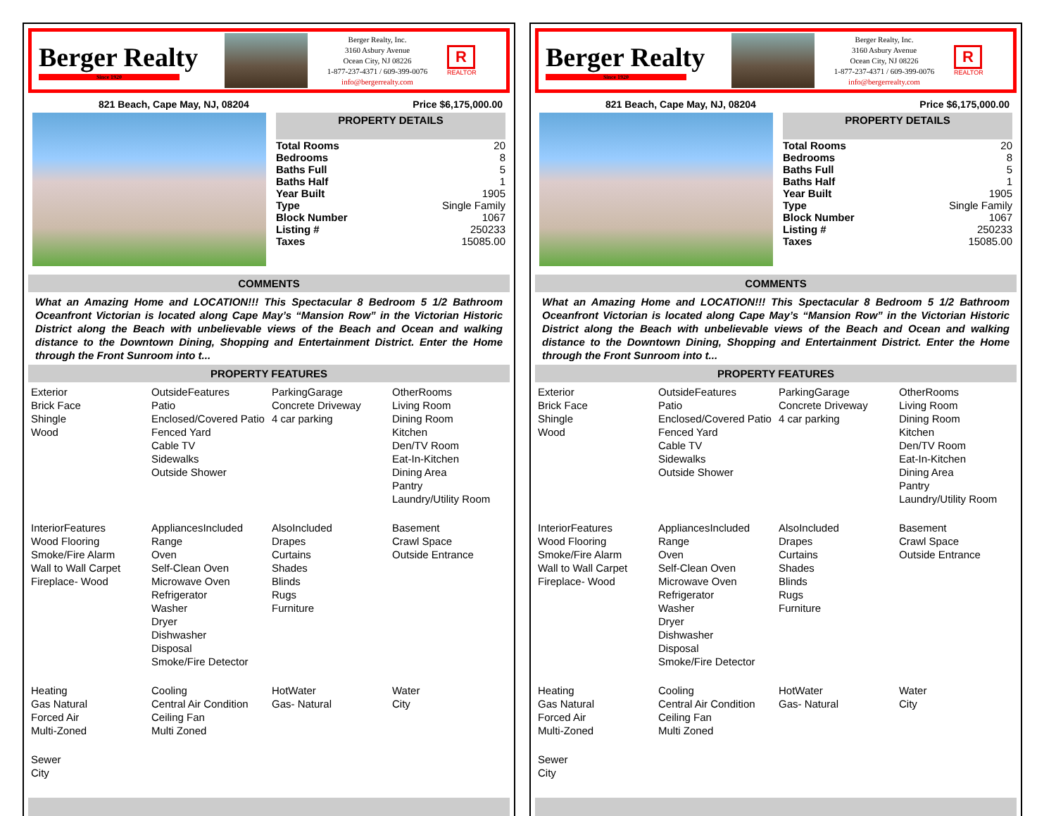Berger Realty
Since 1920
Berger Realty, Inc.
3160 Asbury Avenue
Ocean City, NJ 08226
1-877-237-4371 / 609-399-0076
info@bergerrealty.com
R
REALTOR
821 Beach, Cape May, NJ, 08204 Price $6,175,000.00
PROPERTY DETAILS
| Total Rooms | 20 |
| Bedrooms | 8 |
| Baths Full | 5 |
| Baths Half | 1 |
| Year Built | 1905 |
| Type | Single Family |
| Block Number | 1067 |
| Listing # | 250233 |
| Taxes | 15085.00 |
COMMENTS
What an Amazing Home and LOCATION!!! This Spectacular 8 Bedroom 5 1/2 Bathroom Oceanfront Victorian is located along Cape May’s “Mansion Row” in the Victorian Historic District along the Beach with unbelievable views of the Beach and Ocean and walking distance to the Downtown Dining, Shopping and Entertainment District. Enter the Home through the Front Sunroom into t...
PROPERTY FEATURES
| Exterior Brick Face Shingle Wood | OutsideFeatures Patio Enclosed/Covered Patio Fenced Yard Cable TV Sidewalks Outside Shower | ParkingGarage Concrete Driveway 4 car parking | OtherRooms Living Room Dining Room Kitchen Den/TV Room Eat-In-Kitchen Dining Area Pantry Laundry/Utility Room |
| InteriorFeatures Wood Flooring Smoke/Fire Alarm Wall to Wall Carpet Fireplace- Wood | AppliancesIncluded Range Oven Self-Clean Oven Microwave Oven Refrigerator Washer Dryer Dishwasher Disposal Smoke/Fire Detector | AlsoIncluded Drapes Curtains Shades Blinds Rugs Furniture | Basement Crawl Space Outside Entrance |
| Heating Gas Natural Forced Air Multi-Zoned | Cooling Central Air Condition Ceiling Fan Multi Zoned | HotWater Gas- Natural | Water City |
| Sewer City | | | |
Berger Realty
Since 1920
Berger Realty, Inc.
3160 Asbury Avenue
Ocean City, NJ 08226
1-877-237-4371 / 609-399-0076
info@bergerrealty.com
R
REALTOR
821 Beach, Cape May, NJ, 08204 Price $6,175,000.00
PROPERTY DETAILS
| Total Rooms | 20 |
| Bedrooms | 8 |
| Baths Full | 5 |
| Baths Half | 1 |
| Year Built | 1905 |
| Type | Single Family |
| Block Number | 1067 |
| Listing # | 250233 |
| Taxes | 15085.00 |
COMMENTS
What an Amazing Home and LOCATION!!! This Spectacular 8 Bedroom 5 1/2 Bathroom Oceanfront Victorian is located along Cape May’s “Mansion Row” in the Victorian Historic District along the Beach with unbelievable views of the Beach and Ocean and walking distance to the Downtown Dining, Shopping and Entertainment District. Enter the Home through the Front Sunroom into t...
PROPERTY FEATURES
| Exterior Brick Face Shingle Wood | OutsideFeatures Patio Enclosed/Covered Patio Fenced Yard Cable TV Sidewalks Outside Shower | ParkingGarage Concrete Driveway 4 car parking | OtherRooms Living Room Dining Room Kitchen Den/TV Room Eat-In-Kitchen Dining Area Pantry Laundry/Utility Room |
| InteriorFeatures Wood Flooring Smoke/Fire Alarm Wall to Wall Carpet Fireplace- Wood | AppliancesIncluded Range Oven Self-Clean Oven Microwave Oven Refrigerator Washer Dryer Dishwasher Disposal Smoke/Fire Detector | AlsoIncluded Drapes Curtains Shades Blinds Rugs Furniture | Basement Crawl Space Outside Entrance |
| Heating Gas Natural Forced Air Multi-Zoned | Cooling Central Air Condition Ceiling Fan Multi Zoned | HotWater Gas- Natural | Water City |
| Sewer City | | | |